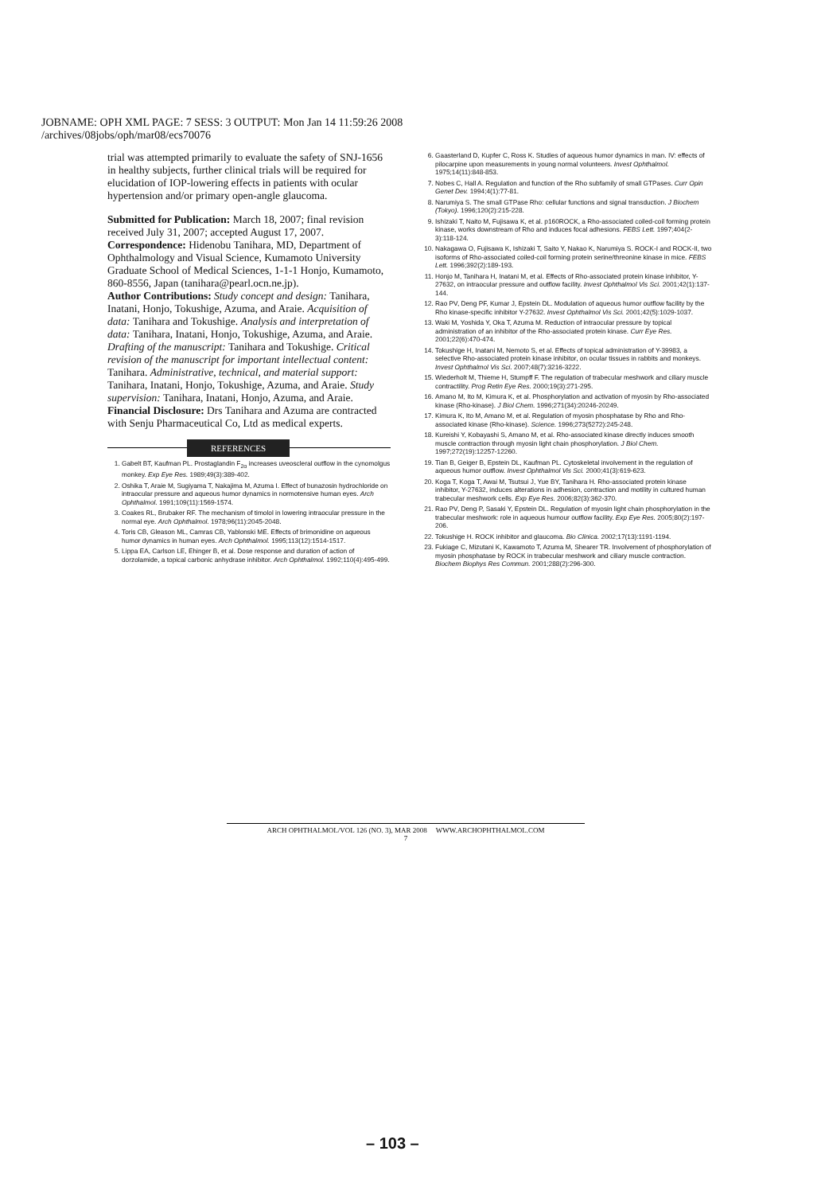JOBNAME: OPH XML PAGE: 7 SESS: 3 OUTPUT: Mon Jan 14 11:59:26 2008
/archives/08jobs/oph/mar08/ecs70076
trial was attempted primarily to evaluate the safety of SNJ-1656 in healthy subjects, further clinical trials will be required for elucidation of IOP-lowering effects in patients with ocular hypertension and/or primary open-angle glaucoma.
Submitted for Publication: March 18, 2007; final revision received July 31, 2007; accepted August 17, 2007.
Correspondence: Hidenobu Tanihara, MD, Department of Ophthalmology and Visual Science, Kumamoto University Graduate School of Medical Sciences, 1-1-1 Honjo, Kumamoto, 860-8556, Japan (tanihara@pearl.ocn.ne.jp).
Author Contributions: Study concept and design: Tanihara, Inatani, Honjo, Tokushige, Azuma, and Araie. Acquisition of data: Tanihara and Tokushige. Analysis and interpretation of data: Tanihara, Inatani, Honjo, Tokushige, Azuma, and Araie. Drafting of the manuscript: Tanihara and Tokushige. Critical revision of the manuscript for important intellectual content: Tanihara. Administrative, technical, and material support: Tanihara, Inatani, Honjo, Tokushige, Azuma, and Araie. Study supervision: Tanihara, Inatani, Honjo, Azuma, and Araie.
Financial Disclosure: Drs Tanihara and Azuma are contracted with Senju Pharmaceutical Co, Ltd as medical experts.
REFERENCES
1. Gabelt BT, Kaufman PL. Prostaglandin F<sub>2α</sub> increases uveoscleral outflow in the cynomolgus monkey. Exp Eye Res. 1989;49(3):389-402.
2. Oshika T, Araie M, Sugiyama T, Nakajima M, Azuma I. Effect of bunazosin hydrochloride on intraocular pressure and aqueous humor dynamics in normotensive human eyes. Arch Ophthalmol. 1991;109(11):1569-1574.
3. Coakes RL, Brubaker RF. The mechanism of timolol in lowering intraocular pressure in the normal eye. Arch Ophthalmol. 1978;96(11):2045-2048.
4. Toris CB, Gleason ML, Camras CB, Yablonski ME. Effects of brimonidine on aqueous humor dynamics in human eyes. Arch Ophthalmol. 1995;113(12):1514-1517.
5. Lippa EA, Carlson LE, Ehinger B, et al. Dose response and duration of action of dorzolamide, a topical carbonic anhydrase inhibitor. Arch Ophthalmol. 1992;110(4):495-499.
6. Gaasterland D, Kupfer C, Ross K. Studies of aqueous humor dynamics in man. IV: effects of pilocarpine upon measurements in young normal volunteers. Invest Ophthalmol. 1975;14(11):848-853.
7. Nobes C, Hall A. Regulation and function of the Rho subfamily of small GTPases. Curr Opin Genet Dev. 1994;4(1):77-81.
8. Narumiya S. The small GTPase Rho: cellular functions and signal transduction. J Biochem (Tokyo). 1996;120(2):215-228.
9. Ishizaki T, Naito M, Fujisawa K, et al. p160ROCK, a Rho-associated coiled-coil forming protein kinase, works downstream of Rho and induces focal adhesions. FEBS Lett. 1997;404(2-3):118-124.
10. Nakagawa O, Fujisawa K, Ishizaki T, Saito Y, Nakao K, Narumiya S. ROCK-I and ROCK-II, two isoforms of Rho-associated coiled-coil forming protein serine/threonine kinase in mice. FEBS Lett. 1996;392(2):189-193.
11. Honjo M, Tanihara H, Inatani M, et al. Effects of Rho-associated protein kinase inhibitor, Y-27632, on intraocular pressure and outflow facility. Invest Ophthalmol Vis Sci. 2001;42(1):137-144.
12. Rao PV, Deng PF, Kumar J, Epstein DL. Modulation of aqueous humor outflow facility by the Rho kinase-specific inhibitor Y-27632. Invest Ophthalmol Vis Sci. 2001;42(5):1029-1037.
13. Waki M, Yoshida Y, Oka T, Azuma M. Reduction of intraocular pressure by topical administration of an inhibitor of the Rho-associated protein kinase. Curr Eye Res. 2001;22(6):470-474.
14. Tokushige H, Inatani M, Nemoto S, et al. Effects of topical administration of Y-39983, a selective Rho-associated protein kinase inhibitor, on ocular tissues in rabbits and monkeys. Invest Ophthalmol Vis Sci. 2007;48(7):3216-3222.
15. Wiederholt M, Thieme H, Stumpff F. The regulation of trabecular meshwork and ciliary muscle contractility. Prog Retin Eye Res. 2000;19(3):271-295.
16. Amano M, Ito M, Kimura K, et al. Phosphorylation and activation of myosin by Rho-associated kinase (Rho-kinase). J Biol Chem. 1996;271(34):20246-20249.
17. Kimura K, Ito M, Amano M, et al. Regulation of myosin phosphatase by Rho and Rho-associated kinase (Rho-kinase). Science. 1996;273(5272):245-248.
18. Kureishi Y, Kobayashi S, Amano M, et al. Rho-associated kinase directly induces smooth muscle contraction through myosin light chain phosphorylation. J Biol Chem. 1997;272(19):12257-12260.
19. Tian B, Geiger B, Epstein DL, Kaufman PL. Cytoskeletal involvement in the regulation of aqueous humor outflow. Invest Ophthalmol Vis Sci. 2000;41(3):619-623.
20. Koga T, Koga T, Awai M, Tsutsui J, Yue BY, Tanihara H. Rho-associated protein kinase inhibitor, Y-27632, induces alterations in adhesion, contraction and motility in cultured human trabecular meshwork cells. Exp Eye Res. 2006;82(3):362-370.
21. Rao PV, Deng P, Sasaki Y, Epstein DL. Regulation of myosin light chain phosphorylation in the trabecular meshwork: role in aqueous humour outflow facility. Exp Eye Res. 2005;80(2):197-206.
22. Tokushige H. ROCK inhibitor and glaucoma. Bio Clinica. 2002;17(13):1191-1194.
23. Fukiage C, Mizutani K, Kawamoto T, Azuma M, Shearer TR. Involvement of phosphorylation of myosin phosphatase by ROCK in trabecular meshwork and ciliary muscle contraction. Biochem Biophys Res Commun. 2001;288(2):296-300.
ARCH OPHTHALMOL/VOL 126 (NO. 3), MAR 2008 WWW.ARCHOPHTHALMOL.COM
7
– 103 –